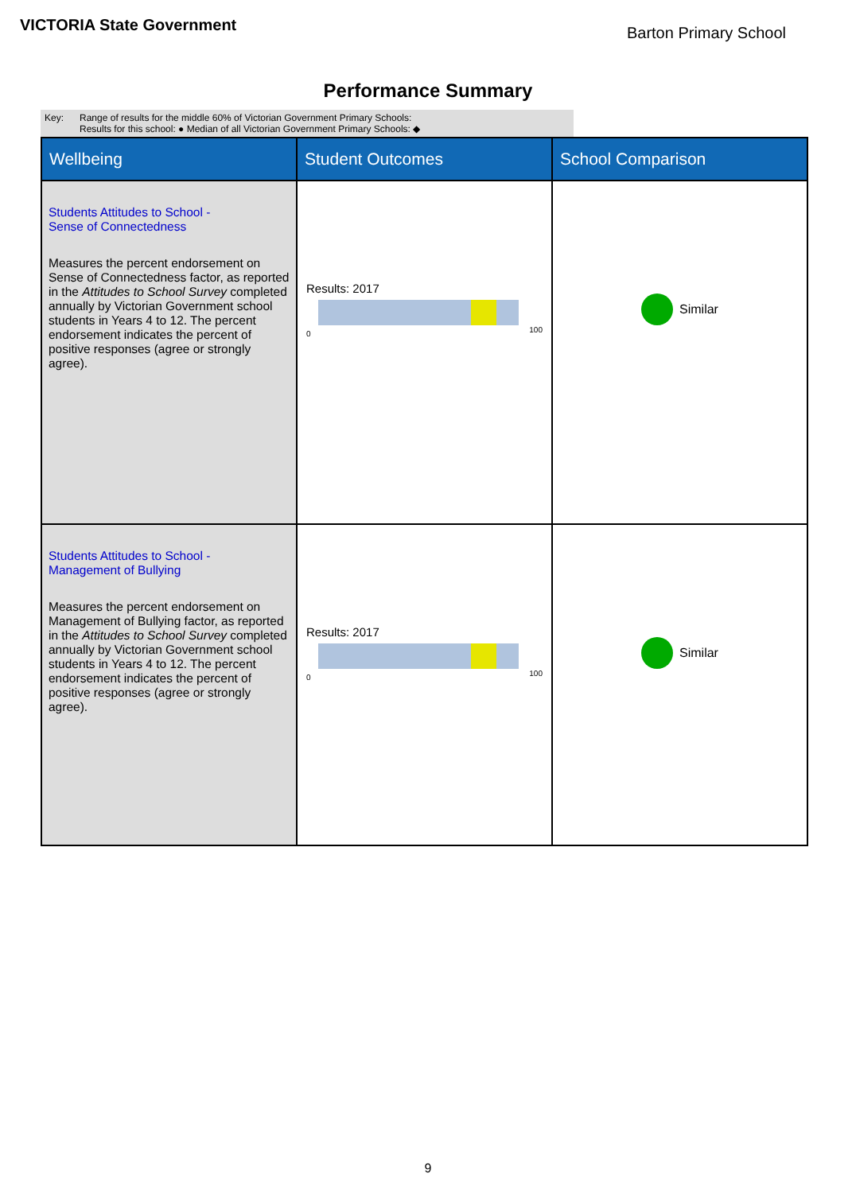VICTORIA State Government
Barton Primary School
Performance Summary
Key: Range of results for the middle 60% of Victorian Government Primary Schools:
Results for this school: ● Median of all Victorian Government Primary Schools: ◆
| Wellbeing | Student Outcomes | School Comparison |
| --- | --- | --- |
| Students Attitudes to School - Sense of Connectedness Measures the percent endorsement on Sense of Connectedness factor, as reported in the Attitudes to School Survey completed annually by Victorian Government school students in Years 4 to 12. The percent endorsement indicates the percent of positive responses (agree or strongly agree). | Results: 2017 0 100 | Similar |
| Students Attitudes to School - Management of Bullying Measures the percent endorsement on Management of Bullying factor, as reported in the Attitudes to School Survey completed annually by Victorian Government school students in Years 4 to 12. The percent endorsement indicates the percent of positive responses (agree or strongly agree). | Results: 2017 0 100 | Similar |
9